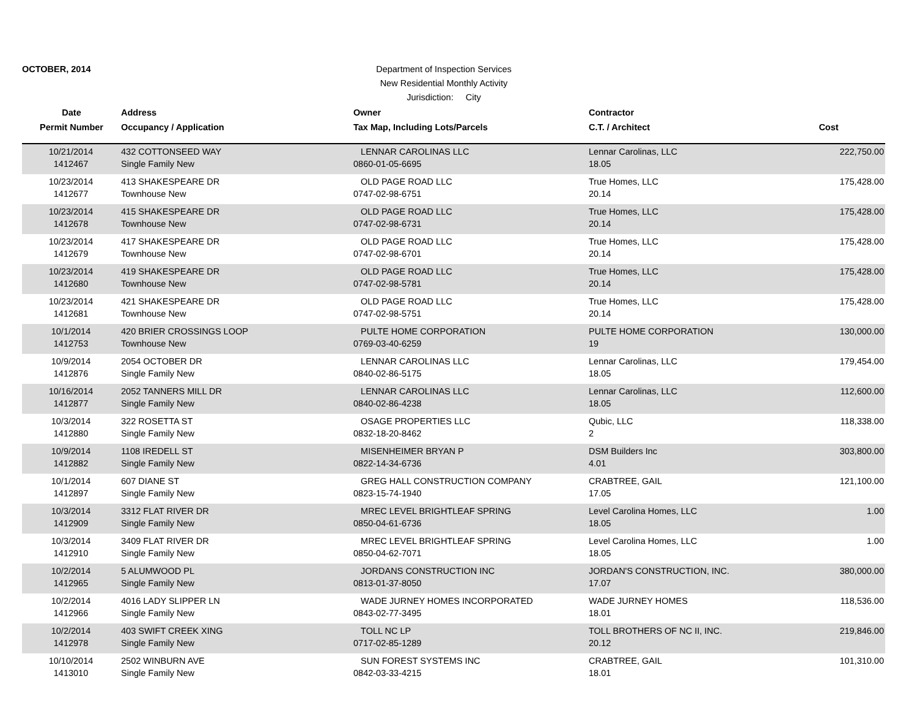OCTOBER, 2014
Department of Inspection Services
New Residential Monthly Activity
Jurisdiction: City
| Date | Address | Owner | Contractor | |
| --- | --- | --- | --- | --- |
| Permit Number | Occupancy / Application | Tax Map, Including Lots/Parcels | C.T. / Architect | Cost |
| 10/21/2014 | 432 COTTONSEED WAY | LENNAR CAROLINAS LLC | Lennar Carolinas, LLC | 222,750.00 |
| 1412467 | Single Family New | 0860-01-05-6695 | 18.05 | |
| 10/23/2014 | 413 SHAKESPEARE DR | OLD PAGE ROAD LLC | True Homes, LLC | 175,428.00 |
| 1412677 | Townhouse New | 0747-02-98-6751 | 20.14 | |
| 10/23/2014 | 415 SHAKESPEARE DR | OLD PAGE ROAD LLC | True Homes, LLC | 175,428.00 |
| 1412678 | Townhouse New | 0747-02-98-6731 | 20.14 | |
| 10/23/2014 | 417 SHAKESPEARE DR | OLD PAGE ROAD LLC | True Homes, LLC | 175,428.00 |
| 1412679 | Townhouse New | 0747-02-98-6701 | 20.14 | |
| 10/23/2014 | 419 SHAKESPEARE DR | OLD PAGE ROAD LLC | True Homes, LLC | 175,428.00 |
| 1412680 | Townhouse New | 0747-02-98-5781 | 20.14 | |
| 10/23/2014 | 421 SHAKESPEARE DR | OLD PAGE ROAD LLC | True Homes, LLC | 175,428.00 |
| 1412681 | Townhouse New | 0747-02-98-5751 | 20.14 | |
| 10/1/2014 | 420 BRIER CROSSINGS LOOP | PULTE HOME CORPORATION | PULTE HOME CORPORATION | 130,000.00 |
| 1412753 | Townhouse New | 0769-03-40-6259 | 19 | |
| 10/9/2014 | 2054 OCTOBER DR | LENNAR CAROLINAS LLC | Lennar Carolinas, LLC | 179,454.00 |
| 1412876 | Single Family New | 0840-02-86-5175 | 18.05 | |
| 10/16/2014 | 2052 TANNERS MILL DR | LENNAR CAROLINAS LLC | Lennar Carolinas, LLC | 112,600.00 |
| 1412877 | Single Family New | 0840-02-86-4238 | 18.05 | |
| 10/3/2014 | 322 ROSETTA ST | OSAGE PROPERTIES LLC | Qubic, LLC | 118,338.00 |
| 1412880 | Single Family New | 0832-18-20-8462 | 2 | |
| 10/9/2014 | 1108 IREDELL ST | MISENHEIMER BRYAN P | DSM Builders Inc | 303,800.00 |
| 1412882 | Single Family New | 0822-14-34-6736 | 4.01 | |
| 10/1/2014 | 607 DIANE ST | GREG HALL CONSTRUCTION COMPANY | CRABTREE, GAIL | 121,100.00 |
| 1412897 | Single Family New | 0823-15-74-1940 | 17.05 | |
| 10/3/2014 | 3312 FLAT RIVER DR | MREC LEVEL BRIGHTLEAF SPRING | Level Carolina Homes, LLC | 1.00 |
| 1412909 | Single Family New | 0850-04-61-6736 | 18.05 | |
| 10/3/2014 | 3409 FLAT RIVER DR | MREC LEVEL BRIGHTLEAF SPRING | Level Carolina Homes, LLC | 1.00 |
| 1412910 | Single Family New | 0850-04-62-7071 | 18.05 | |
| 10/2/2014 | 5 ALUMWOOD PL | JORDANS CONSTRUCTION INC | JORDAN'S CONSTRUCTION, INC. | 380,000.00 |
| 1412965 | Single Family New | 0813-01-37-8050 | 17.07 | |
| 10/2/2014 | 4016 LADY SLIPPER LN | WADE JURNEY HOMES INCORPORATED | WADE JURNEY HOMES | 118,536.00 |
| 1412966 | Single Family New | 0843-02-77-3495 | 18.01 | |
| 10/2/2014 | 403 SWIFT CREEK XING | TOLL NC LP | TOLL BROTHERS OF NC II, INC. | 219,846.00 |
| 1412978 | Single Family New | 0717-02-85-1289 | 20.12 | |
| 10/10/2014 | 2502 WINBURN AVE | SUN FOREST SYSTEMS INC | CRABTREE, GAIL | 101,310.00 |
| 1413010 | Single Family New | 0842-03-33-4215 | 18.01 | |